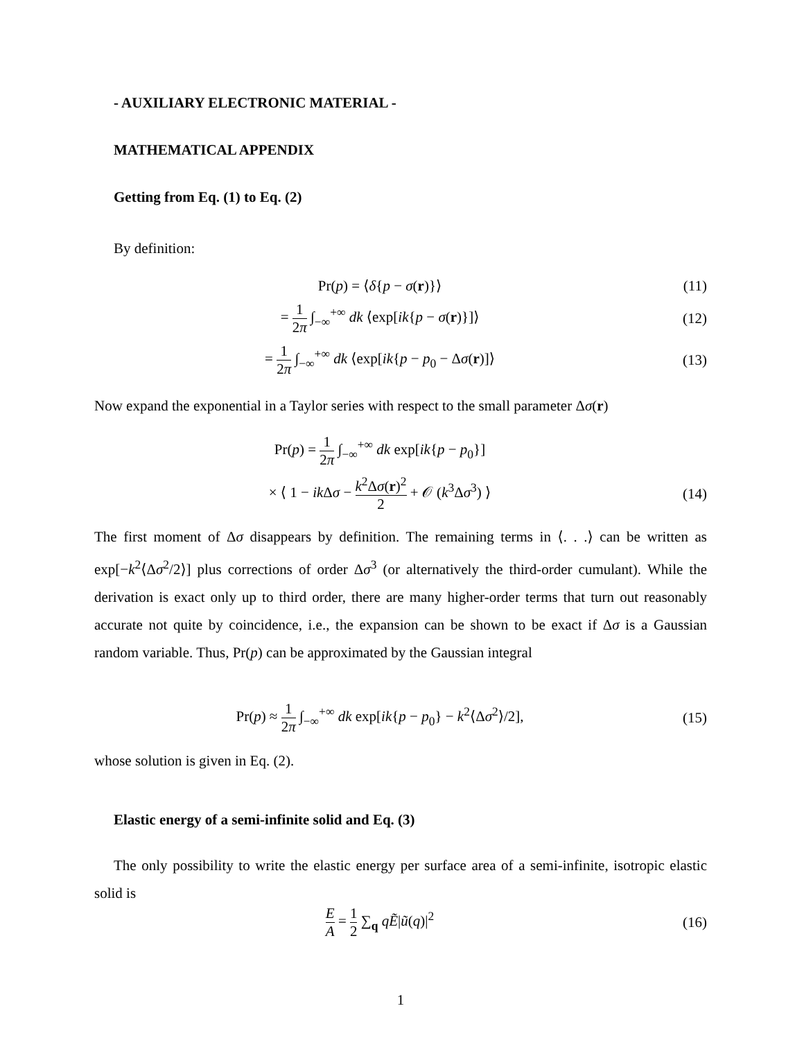- AUXILIARY ELECTRONIC MATERIAL -
MATHEMATICAL APPENDIX
Getting from Eq. (1) to Eq. (2)
By definition:
Pr(p) = ⟨δ{p − σ(r)}⟩ (11)
= 1 2π ∫<sub>−∞</sub><sup>+∞</sup> dk ⟨exp[ik{p − σ(r)}]⟩
(12)
= 1 2π ∫<sub>−∞</sub><sup>+∞</sup> dk ⟨exp[ik{p − p<sub>0</sub> − Δσ(r)]⟩
(13)
Now expand the exponential in a Taylor series with respect to the small parameter Δσ(r)
Pr(p) = 1 2π ∫<sub>−∞</sub><sup>+∞</sup> dk exp[ik{p − p<sub>0</sub>}]
× ⟨ 1 − ik Δσ − k<sup>2</sup>Δσ(r)<sup>2</sup> 2 + 𝒪 (k<sup>3</sup>Δσ<sup>3</sup>) ⟩
(14)
The first moment of Δσ disappears by definition. The remaining terms in ⟨. . .⟩ can be written as exp[−k<sup>2</sup>⟨Δσ<sup>2</sup>/2⟩] plus corrections of order Δσ<sup>3</sup> (or alternatively the third-order cumulant). While the derivation is exact only up to third order, there are many higher-order terms that turn out reasonably accurate not quite by coincidence, i.e., the expansion can be shown to be exact if Δσ is a Gaussian random variable. Thus, Pr(p) can be approximated by the Gaussian integral
Pr(p) ≈ 1 2π ∫<sub>−∞</sub><sup>+∞</sup> dk exp[ik{p − p<sub>0</sub>} − k<sup>2</sup>⟨Δσ<sup>2</sup>⟩/2],
(15)
whose solution is given in Eq. (2).
Elastic energy of a semi-infinite solid and Eq. (3)
The only possibility to write the elastic energy per surface area of a semi-infinite, isotropic elastic solid is
E A = 1 2 ∑<sub>q</sub> qẼ|ũ(q)|<sup>2</sup> (16)
1